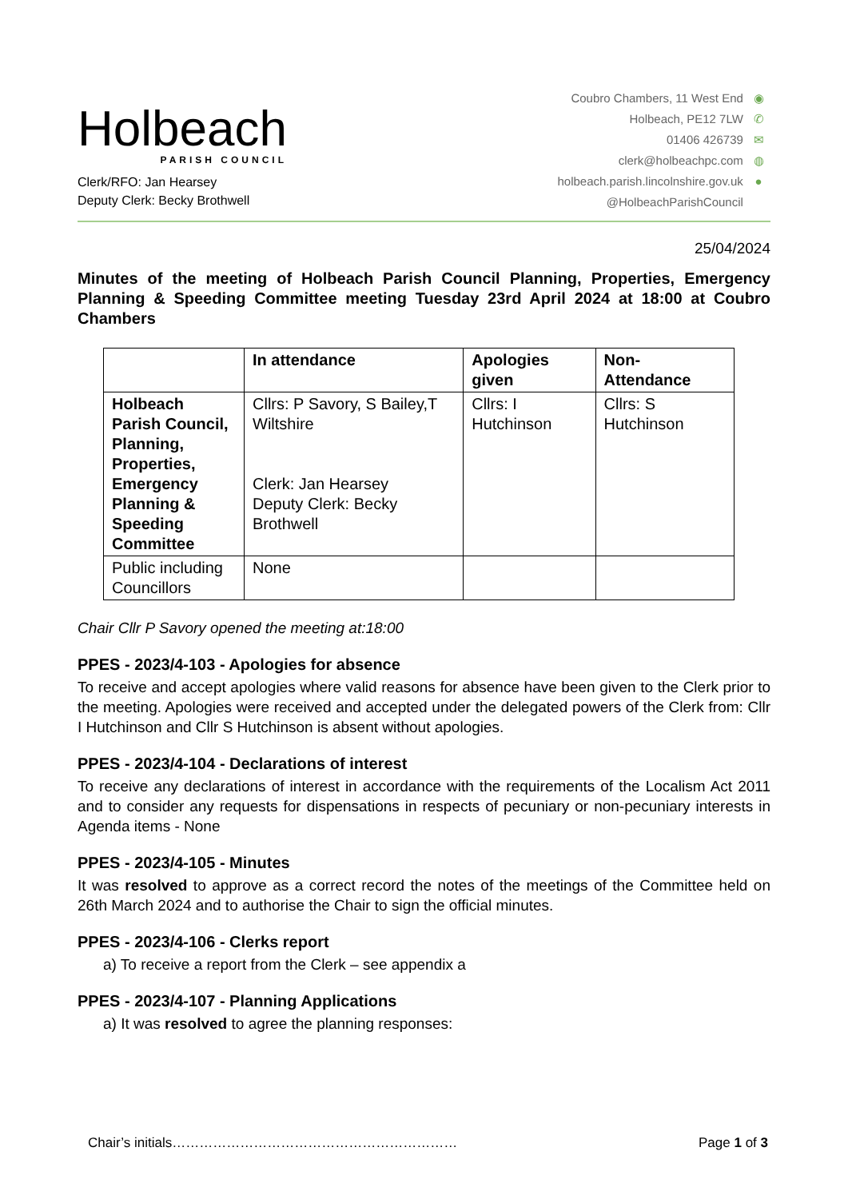Holbeach
PARISH COUNCIL
Clerk/RFO: Jan Hearsey
Deputy Clerk: Becky Brothwell
Coubro Chambers, 11 West End ◉
Holbeach, PE12 7LW ✆
01406 426739 ✉
clerk@holbeachpc.com ◍
holbeach.parish.lincolnshire.gov.uk ●
@HolbeachParishCouncil
25/04/2024
Minutes of the meeting of Holbeach Parish Council Planning, Properties, Emergency Planning & Speeding Committee meeting Tuesday 23rd April 2024 at 18:00 at Coubro Chambers
| | In attendance | Apologies given | Non-Attendance |
| --- | --- | --- | --- |
| Holbeach Parish Council, Planning, Properties, Emergency Planning & Speeding Committee | Cllrs: P Savory, S Bailey,T Wiltshire Clerk: Jan Hearsey Deputy Clerk: Becky Brothwell | Cllrs: I Hutchinson | Cllrs: S Hutchinson |
| Public including Councillors | None | | |
Chair Cllr P Savory opened the meeting at:18:00
PPES - 2023/4-103 - Apologies for absence
To receive and accept apologies where valid reasons for absence have been given to the Clerk prior to the meeting. Apologies were received and accepted under the delegated powers of the Clerk from: Cllr I Hutchinson and Cllr S Hutchinson is absent without apologies.
PPES - 2023/4-104 - Declarations of interest
To receive any declarations of interest in accordance with the requirements of the Localism Act 2011 and to consider any requests for dispensations in respects of pecuniary or non-pecuniary interests in Agenda items - None
PPES - 2023/4-105 - Minutes
It was resolved to approve as a correct record the notes of the meetings of the Committee held on 26th March 2024 and to authorise the Chair to sign the official minutes.
PPES - 2023/4-106 - Clerks report
a) To receive a report from the Clerk – see appendix a
PPES - 2023/4-107 - Planning Applications
a) It was resolved to agree the planning responses:
Chair’s initials……………………………………………………… Page 1 of 3